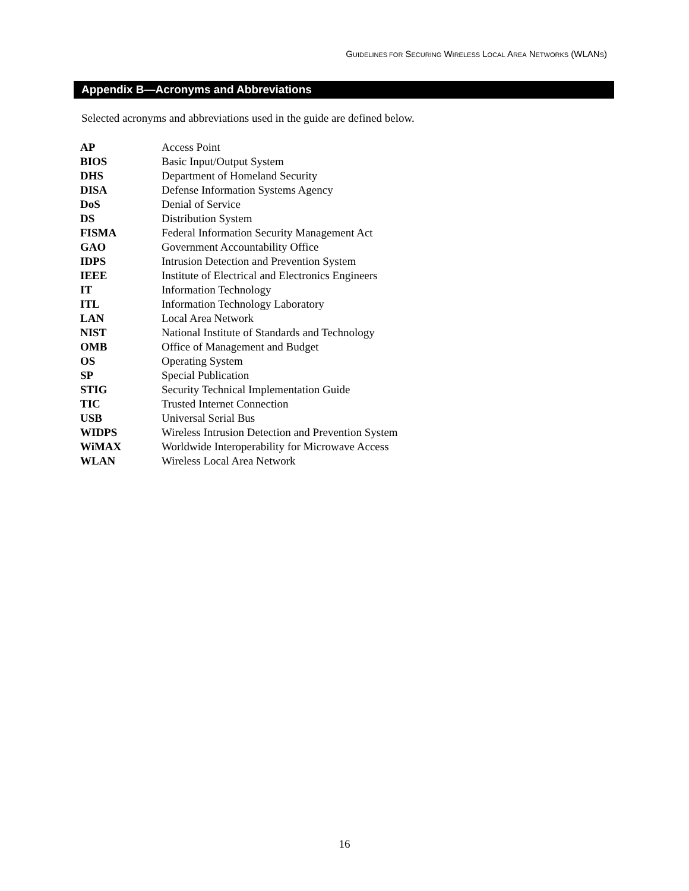GUIDELINES FOR SECURING WIRELESS LOCAL AREA NETWORKS (WLANS)
Appendix B—Acronyms and Abbreviations
Selected acronyms and abbreviations used in the guide are defined below.
| AP | Access Point |
| BIOS | Basic Input/Output System |
| DHS | Department of Homeland Security |
| DISA | Defense Information Systems Agency |
| DoS | Denial of Service |
| DS | Distribution System |
| FISMA | Federal Information Security Management Act |
| GAO | Government Accountability Office |
| IDPS | Intrusion Detection and Prevention System |
| IEEE | Institute of Electrical and Electronics Engineers |
| IT | Information Technology |
| ITL | Information Technology Laboratory |
| LAN | Local Area Network |
| NIST | National Institute of Standards and Technology |
| OMB | Office of Management and Budget |
| OS | Operating System |
| SP | Special Publication |
| STIG | Security Technical Implementation Guide |
| TIC | Trusted Internet Connection |
| USB | Universal Serial Bus |
| WIDPS | Wireless Intrusion Detection and Prevention System |
| WiMAX | Worldwide Interoperability for Microwave Access |
| WLAN | Wireless Local Area Network |
16